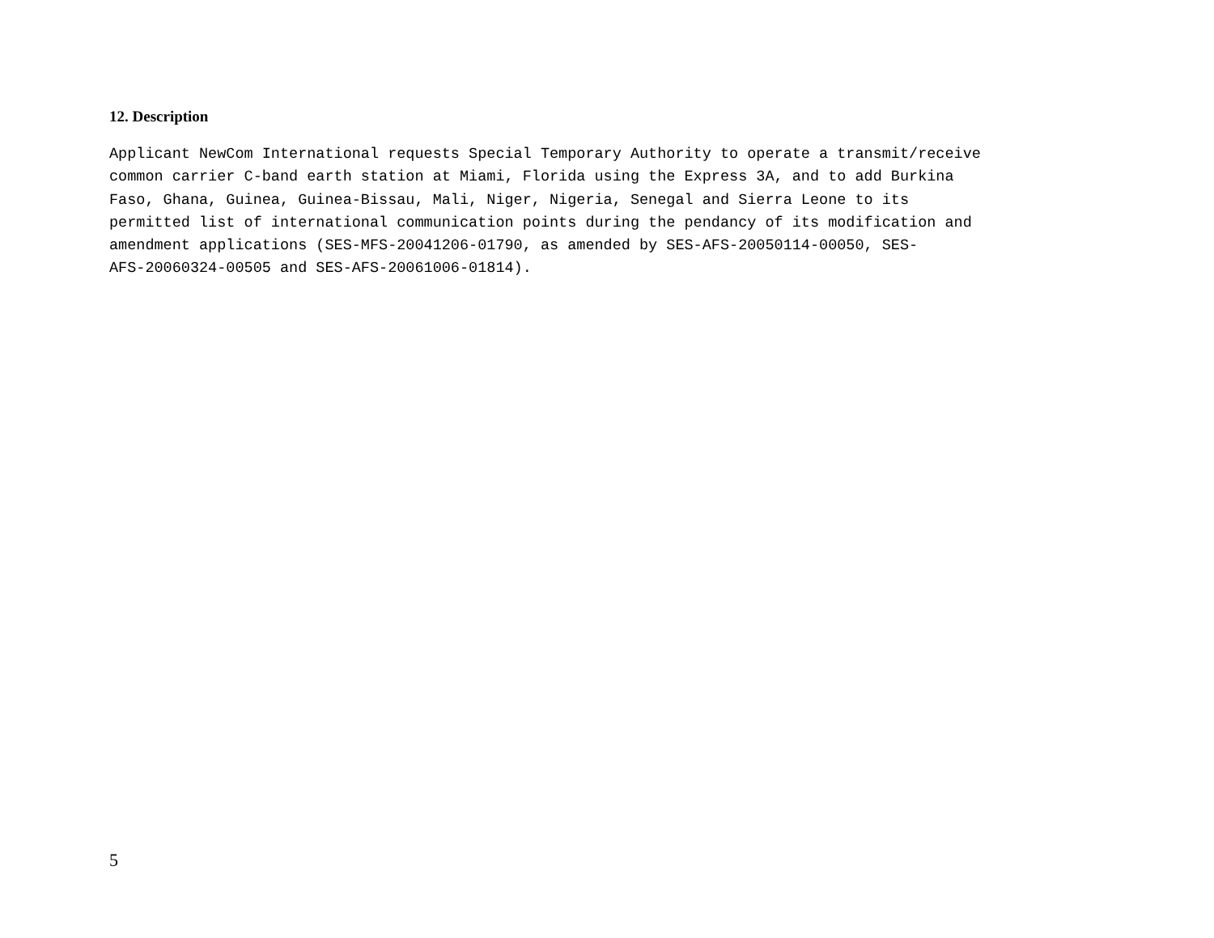12. Description
Applicant NewCom International requests Special Temporary Authority to operate a transmit/receive common carrier C-band earth station at Miami, Florida using the Express 3A, and to add Burkina Faso, Ghana, Guinea, Guinea-Bissau, Mali, Niger, Nigeria, Senegal and Sierra Leone to its permitted list of international communication points during the pendancy of its modification and amendment applications (SES-MFS-20041206-01790, as amended by SES-AFS-20050114-00050, SES- AFS-20060324-00505 and SES-AFS-20061006-01814).
5